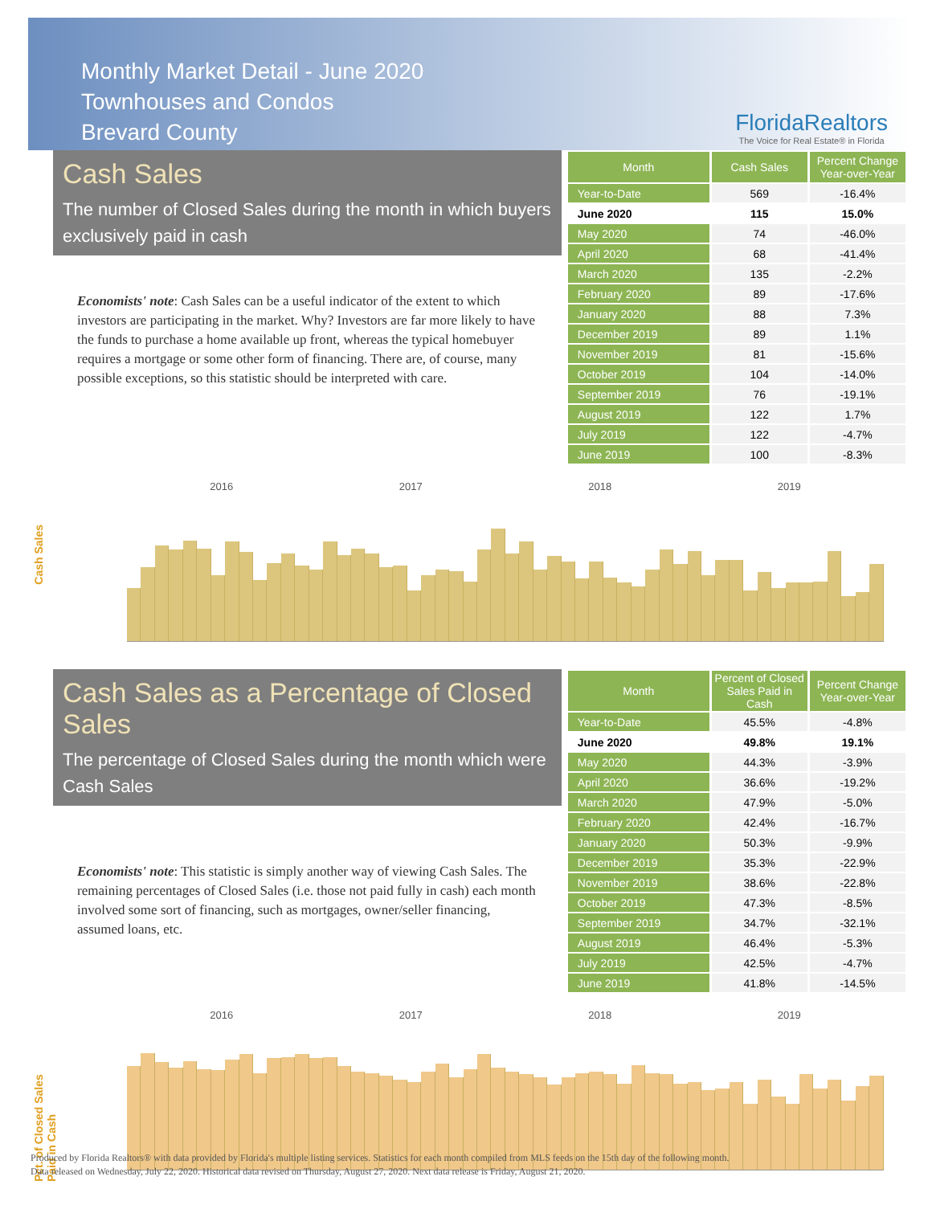Monthly Market Detail - June 2020
Townhouses and Condos
Brevard County
FloridaRealtors
The Voice for Real Estate® in Florida
Cash Sales
The number of Closed Sales during the month in which buyers exclusively paid in cash
Economists' note: Cash Sales can be a useful indicator of the extent to which investors are participating in the market. Why? Investors are far more likely to have the funds to purchase a home available up front, whereas the typical homebuyer requires a mortgage or some other form of financing. There are, of course, many possible exceptions, so this statistic should be interpreted with care.
| Month | Cash Sales | Percent Change Year-over-Year |
| --- | --- | --- |
| Year-to-Date | 569 | -16.4% |
| June 2020 | 115 | 15.0% |
| May 2020 | 74 | -46.0% |
| April 2020 | 68 | -41.4% |
| March 2020 | 135 | -2.2% |
| February 2020 | 89 | -17.6% |
| January 2020 | 88 | 7.3% |
| December 2019 | 89 | 1.1% |
| November 2019 | 81 | -15.6% |
| October 2019 | 104 | -14.0% |
| September 2019 | 76 | -19.1% |
| August 2019 | 122 | 1.7% |
| July 2019 | 122 | -4.7% |
| June 2019 | 100 | -8.3% |
Cash Sales
2016 2017 2018 2019
Cash Sales as a Percentage of Closed Sales
The percentage of Closed Sales during the month which were Cash Sales
Economists' note: This statistic is simply another way of viewing Cash Sales. The remaining percentages of Closed Sales (i.e. those not paid fully in cash) each month involved some sort of financing, such as mortgages, owner/seller financing, assumed loans, etc.
| Month | Percent of Closed Sales Paid in Cash | Percent Change Year-over-Year |
| --- | --- | --- |
| Year-to-Date | 45.5% | -4.8% |
| June 2020 | 49.8% | 19.1% |
| May 2020 | 44.3% | -3.9% |
| April 2020 | 36.6% | -19.2% |
| March 2020 | 47.9% | -5.0% |
| February 2020 | 42.4% | -16.7% |
| January 2020 | 50.3% | -9.9% |
| December 2019 | 35.3% | -22.9% |
| November 2019 | 38.6% | -22.8% |
| October 2019 | 47.3% | -8.5% |
| September 2019 | 34.7% | -32.1% |
| August 2019 | 46.4% | -5.3% |
| July 2019 | 42.5% | -4.7% |
| June 2019 | 41.8% | -14.5% |
Pct. of Closed Sales Paid in Cash
2016 2017 2018 2019
Produced by Florida Realtors® with data provided by Florida's multiple listing services. Statistics for each month compiled from MLS feeds on the 15th day of the following month.
Data released on Wednesday, July 22, 2020. Historical data revised on Thursday, August 27, 2020. Next data release is Friday, August 21, 2020.